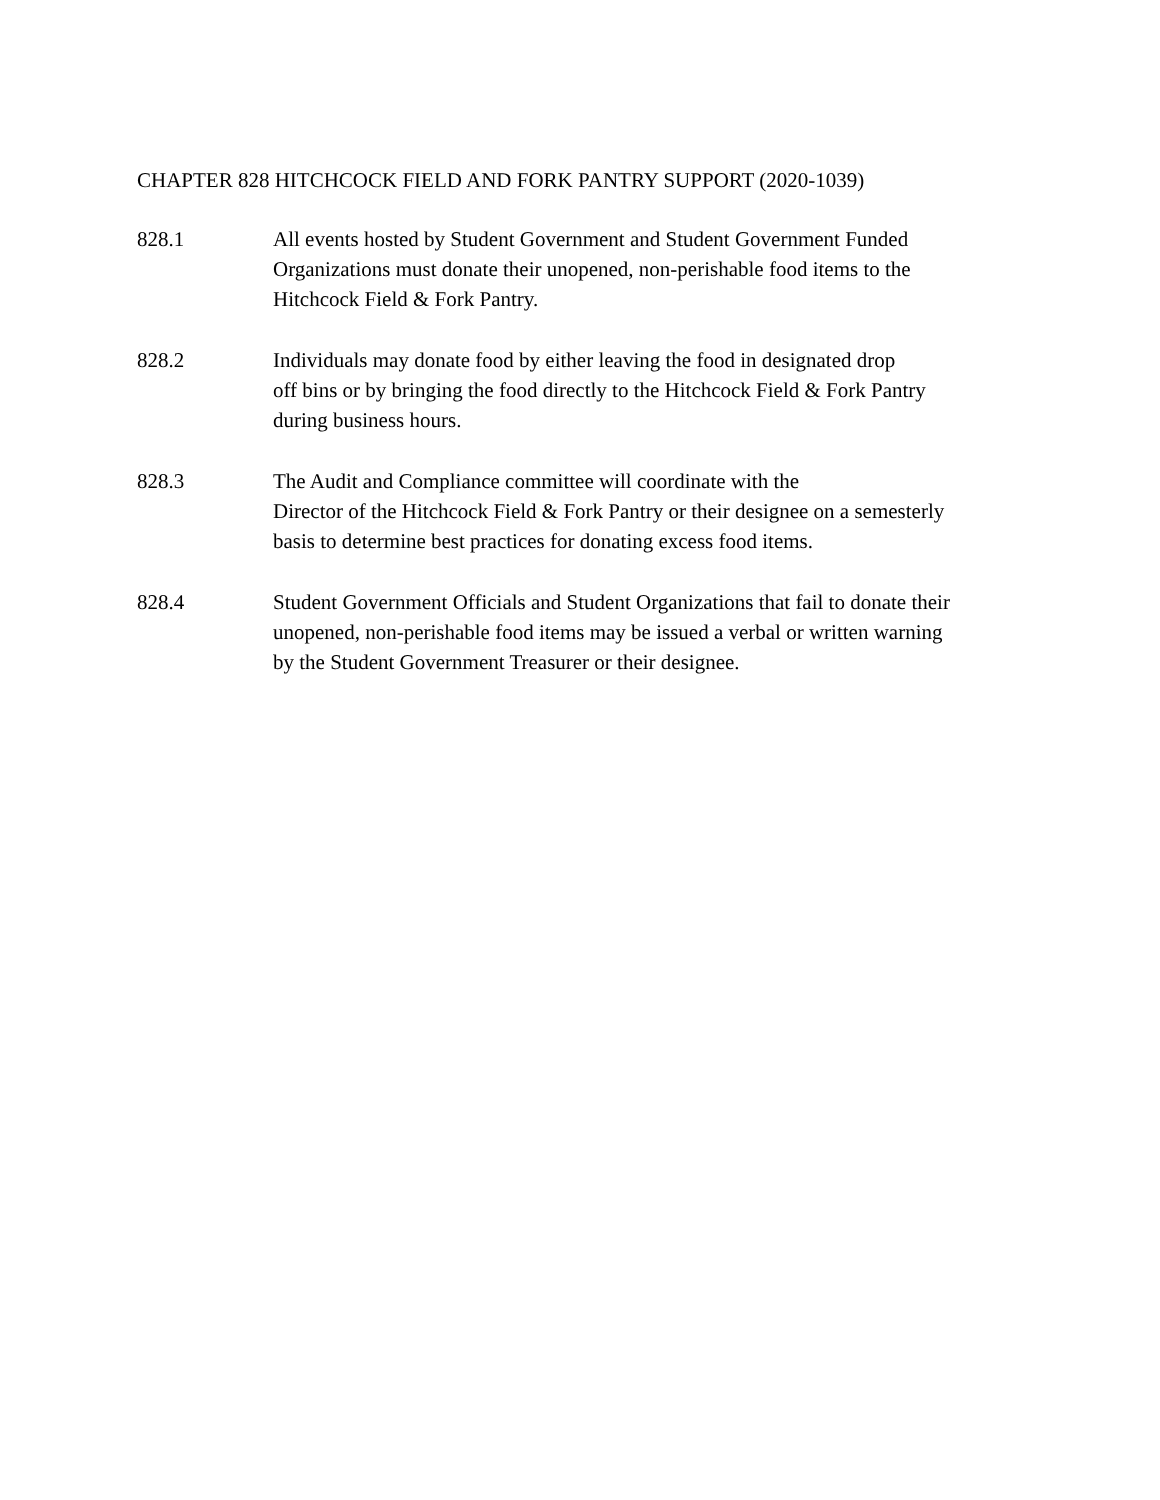CHAPTER 828 HITCHCOCK FIELD AND FORK PANTRY SUPPORT (2020-1039)
828.1 All events hosted by Student Government and Student Government Funded
Organizations must donate their unopened, non-perishable food items to the
Hitchcock Field & Fork Pantry.
828.2 Individuals may donate food by either leaving the food in designated drop
off bins or by bringing the food directly to the Hitchcock Field & Fork Pantry
during business hours.
828.3 The Audit and Compliance committee will coordinate with the
Director of the Hitchcock Field & Fork Pantry or their designee on a semesterly
basis to determine best practices for donating excess food items.
828.4 Student Government Officials and Student Organizations that fail to donate their
unopened, non-perishable food items may be issued a verbal or written warning
by the Student Government Treasurer or their designee.